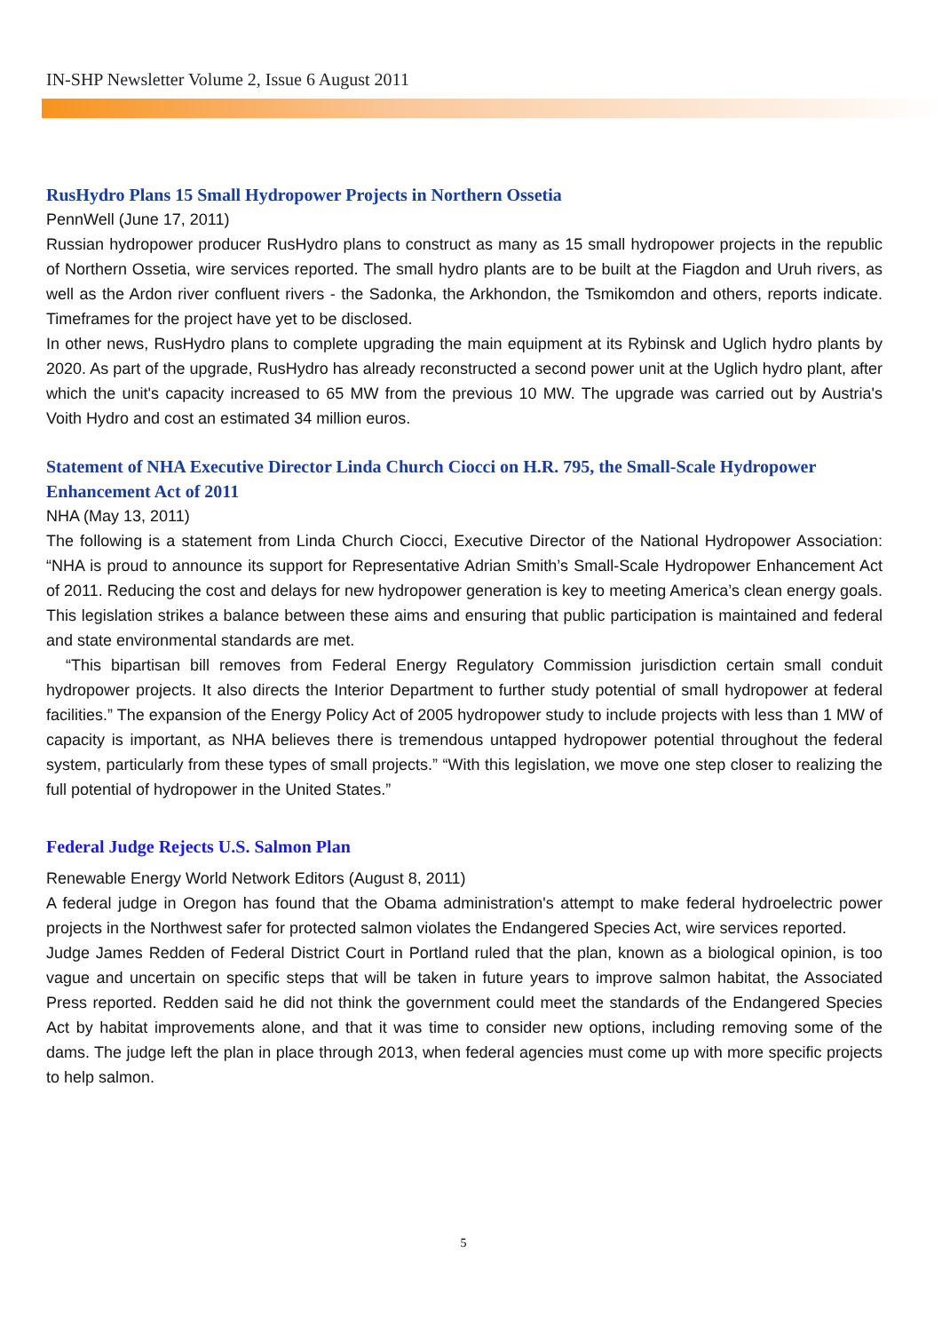IN-SHP Newsletter Volume 2, Issue 6 August 2011
RusHydro Plans 15 Small Hydropower Projects in Northern Ossetia
PennWell (June 17, 2011)
Russian hydropower producer RusHydro plans to construct as many as 15 small hydropower projects in the republic of Northern Ossetia, wire services reported. The small hydro plants are to be built at the Fiagdon and Uruh rivers, as well as the Ardon river confluent rivers - the Sadonka, the Arkhondon, the Tsmikomdon and others, reports indicate. Timeframes for the project have yet to be disclosed.
In other news, RusHydro plans to complete upgrading the main equipment at its Rybinsk and Uglich hydro plants by 2020. As part of the upgrade, RusHydro has already reconstructed a second power unit at the Uglich hydro plant, after which the unit's capacity increased to 65 MW from the previous 10 MW. The upgrade was carried out by Austria's Voith Hydro and cost an estimated 34 million euros.
Statement of NHA Executive Director Linda Church Ciocci on H.R. 795, the Small-Scale Hydropower Enhancement Act of 2011
NHA (May 13, 2011)
The following is a statement from Linda Church Ciocci, Executive Director of the National Hydropower Association: “NHA is proud to announce its support for Representative Adrian Smith’s Small-Scale Hydropower Enhancement Act of 2011. Reducing the cost and delays for new hydropower generation is key to meeting America’s clean energy goals. This legislation strikes a balance between these aims and ensuring that public participation is maintained and federal and state environmental standards are met.
“This bipartisan bill removes from Federal Energy Regulatory Commission jurisdiction certain small conduit hydropower projects. It also directs the Interior Department to further study potential of small hydropower at federal facilities.” The expansion of the Energy Policy Act of 2005 hydropower study to include projects with less than 1 MW of capacity is important, as NHA believes there is tremendous untapped hydropower potential throughout the federal system, particularly from these types of small projects.” “With this legislation, we move one step closer to realizing the full potential of hydropower in the United States.”
Federal Judge Rejects U.S. Salmon Plan
Renewable Energy World Network Editors (August 8, 2011)
A federal judge in Oregon has found that the Obama administration's attempt to make federal hydroelectric power projects in the Northwest safer for protected salmon violates the Endangered Species Act, wire services reported.
Judge James Redden of Federal District Court in Portland ruled that the plan, known as a biological opinion, is too vague and uncertain on specific steps that will be taken in future years to improve salmon habitat, the Associated Press reported. Redden said he did not think the government could meet the standards of the Endangered Species Act by habitat improvements alone, and that it was time to consider new options, including removing some of the dams. The judge left the plan in place through 2013, when federal agencies must come up with more specific projects to help salmon.
5